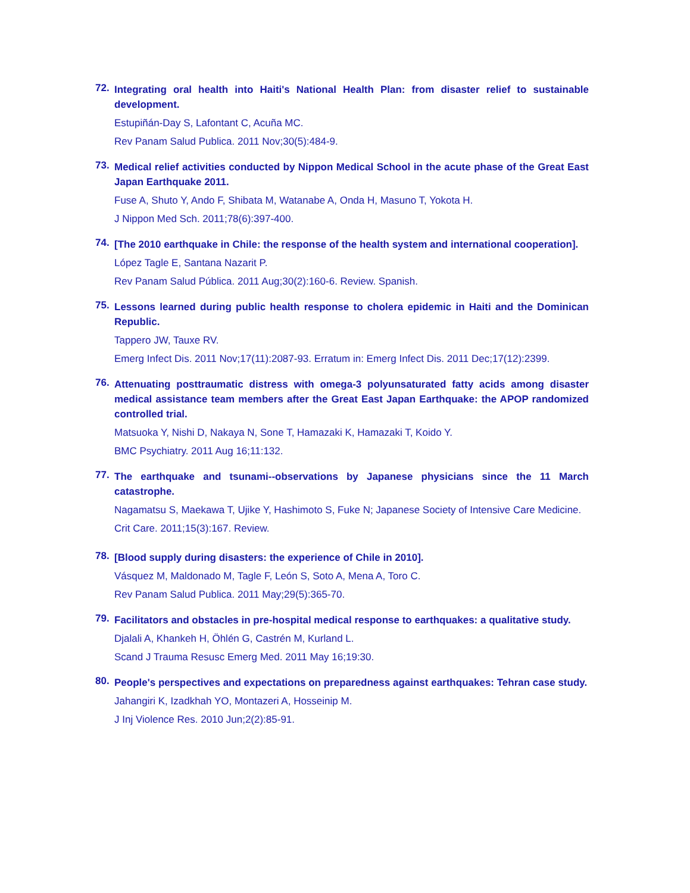72.
Integrating oral health into Haiti's National Health Plan: from disaster relief to sustainable development.
Estupiñán-Day S, Lafontant C, Acuña MC.
Rev Panam Salud Publica. 2011 Nov;30(5):484-9.
73.
Medical relief activities conducted by Nippon Medical School in the acute phase of the Great East Japan Earthquake 2011.
Fuse A, Shuto Y, Ando F, Shibata M, Watanabe A, Onda H, Masuno T, Yokota H.
J Nippon Med Sch. 2011;78(6):397-400.
74.
[The 2010 earthquake in Chile: the response of the health system and international cooperation].
López Tagle E, Santana Nazarit P.
Rev Panam Salud Pública. 2011 Aug;30(2):160-6. Review. Spanish.
75.
Lessons learned during public health response to cholera epidemic in Haiti and the Dominican Republic.
Tappero JW, Tauxe RV.
Emerg Infect Dis. 2011 Nov;17(11):2087-93. Erratum in: Emerg Infect Dis. 2011 Dec;17(12):2399.
76.
Attenuating posttraumatic distress with omega-3 polyunsaturated fatty acids among disaster medical assistance team members after the Great East Japan Earthquake: the APOP randomized controlled trial.
Matsuoka Y, Nishi D, Nakaya N, Sone T, Hamazaki K, Hamazaki T, Koido Y.
BMC Psychiatry. 2011 Aug 16;11:132.
77.
The earthquake and tsunami--observations by Japanese physicians since the 11 March catastrophe.
Nagamatsu S, Maekawa T, Ujike Y, Hashimoto S, Fuke N; Japanese Society of Intensive Care Medicine.
Crit Care. 2011;15(3):167. Review.
78.
[Blood supply during disasters: the experience of Chile in 2010].
Vásquez M, Maldonado M, Tagle F, León S, Soto A, Mena A, Toro C.
Rev Panam Salud Publica. 2011 May;29(5):365-70.
79.
Facilitators and obstacles in pre-hospital medical response to earthquakes: a qualitative study.
Djalali A, Khankeh H, Öhlén G, Castrén M, Kurland L.
Scand J Trauma Resusc Emerg Med. 2011 May 16;19:30.
80.
People's perspectives and expectations on preparedness against earthquakes: Tehran case study.
Jahangiri K, Izadkhah YO, Montazeri A, Hosseinip M.
J Inj Violence Res. 2010 Jun;2(2):85-91.